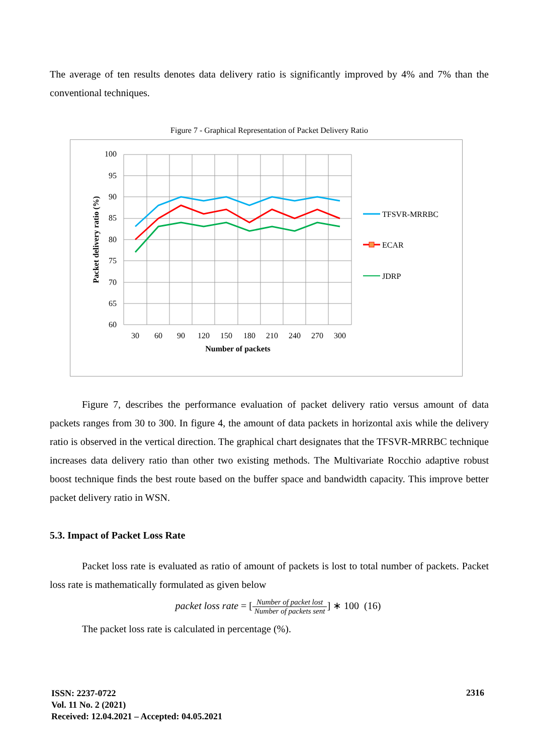The average of ten results denotes data delivery ratio is significantly improved by 4% and 7% than the conventional techniques.
Figure 7 - Graphical Representation of Packet Delivery Ratio
100
95
90
85
80
75
70
65
60
30
60
90
120
150
180
210
240
270
300
Number of packets
Packet delivery ratio (%)
TFSVR-MRRBC
ECAR
JDRP
Figure 7, describes the performance evaluation of packet delivery ratio versus amount of data packets ranges from 30 to 300. In figure 4, the amount of data packets in horizontal axis while the delivery ratio is observed in the vertical direction. The graphical chart designates that the TFSVR-MRRBC technique increases data delivery ratio than other two existing methods. The Multivariate Rocchio adaptive robust boost technique finds the best route based on the buffer space and bandwidth capacity. This improve better packet delivery ratio in WSN.
5.3. Impact of Packet Loss Rate
Packet loss rate is evaluated as ratio of amount of packets is lost to total number of packets. Packet loss rate is mathematically formulated as given below
packet loss rate = [Number of packet lost Number of packets sent] ∗ 100 (16)
The packet loss rate is calculated in percentage (%).
ISSN: 2237-0722
Vol. 11 No. 2 (2021)
Received: 12.04.2021 – Accepted: 04.05.2021
2316